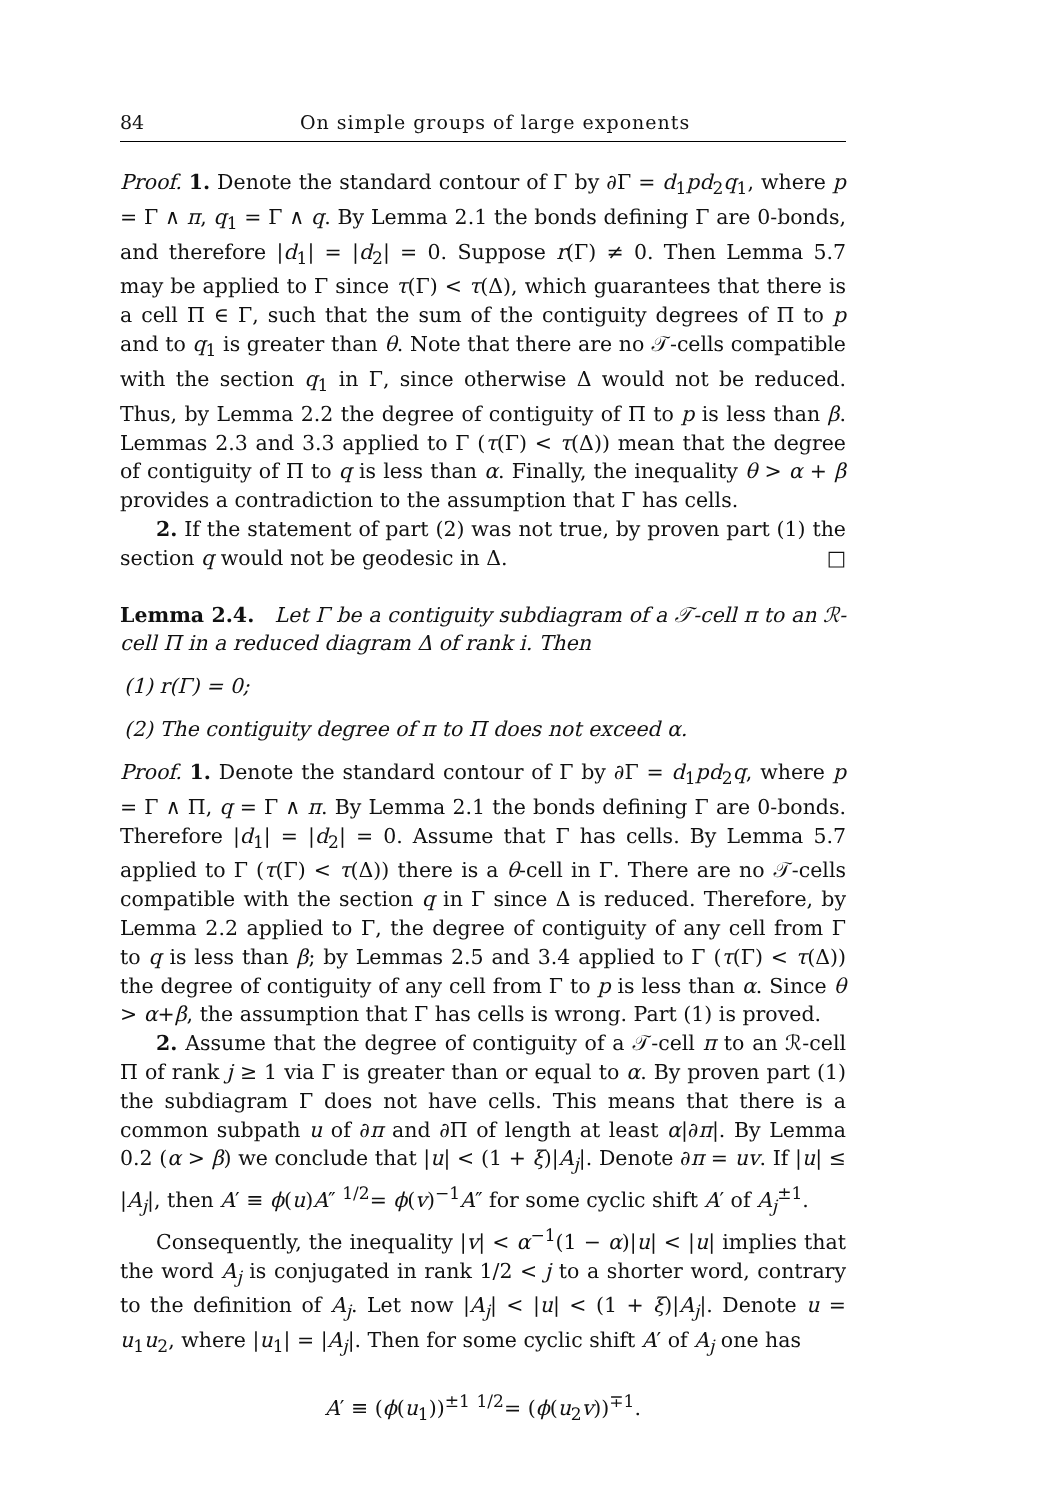84 On simple groups of large exponents
Proof. 1. Denote the standard contour of Γ by ∂Γ = d<sub>1</sub>pd<sub>2</sub>q<sub>1</sub>, where p = Γ ∧ π, q<sub>1</sub> = Γ ∧ q. By Lemma 2.1 the bonds defining Γ are 0-bonds, and therefore |d<sub>1</sub>| = |d<sub>2</sub>| = 0. Suppose r(Γ) ≠ 0. Then Lemma 5.7 may be applied to Γ since τ(Γ) < τ(Δ), which guarantees that there is a cell Π ∈ Γ, such that the sum of the contiguity degrees of Π to p and to q<sub>1</sub> is greater than θ. Note that there are no 𝒯-cells compatible with the section q<sub>1</sub> in Γ, since otherwise Δ would not be reduced. Thus, by Lemma 2.2 the degree of contiguity of Π to p is less than β. Lemmas 2.3 and 3.3 applied to Γ (τ(Γ) < τ(Δ)) mean that the degree of contiguity of Π to q is less than α. Finally, the inequality θ > α + β provides a contradiction to the assumption that Γ has cells.
2. If the statement of part (2) was not true, by proven part (1) the section q would not be geodesic in Δ. □
Lemma 2.4. Let Γ be a contiguity subdiagram of a 𝒯-cell π to an ℛ-cell Π in a reduced diagram Δ of rank i. Then
(1) r(Γ) = 0;
(2) The contiguity degree of π to Π does not exceed α.
Proof. 1. Denote the standard contour of Γ by ∂Γ = d<sub>1</sub>pd<sub>2</sub>q, where p = Γ ∧ Π, q = Γ ∧ π. By Lemma 2.1 the bonds defining Γ are 0-bonds. Therefore |d<sub>1</sub>| = |d<sub>2</sub>| = 0. Assume that Γ has cells. By Lemma 5.7 applied to Γ (τ(Γ) < τ(Δ)) there is a θ-cell in Γ. There are no 𝒯-cells compatible with the section q in Γ since Δ is reduced. Therefore, by Lemma 2.2 applied to Γ, the degree of contiguity of any cell from Γ to q is less than β; by Lemmas 2.5 and 3.4 applied to Γ (τ(Γ) < τ(Δ)) the degree of contiguity of any cell from Γ to p is less than α. Since θ > α+β, the assumption that Γ has cells is wrong. Part (1) is proved.
2. Assume that the degree of contiguity of a 𝒯-cell π to an ℛ-cell Π of rank j ≥ 1 via Γ is greater than or equal to α. By proven part (1) the subdiagram Γ does not have cells. This means that there is a common subpath u of ∂π and ∂Π of length at least α|∂π|. By Lemma 0.2 (α > β) we conclude that |u| < (1 + ξ)|A<sub>j</sub>|. Denote ∂π = uv. If |u| ≤ |A<sub>j</sub>|, then A′ ≡ ϕ(u)A″ <sup>1/2</sup>= ϕ(v)<sup>−1</sup>A″ for some cyclic shift A′ of A<sub>j</sub><sup>±1</sup>.
Consequently, the inequality |v| < α<sup>−1</sup>(1 − α)|u| < |u| implies that the word A<sub>j</sub> is conjugated in rank 1/2 < j to a shorter word, contrary to the definition of A<sub>j</sub>. Let now |A<sub>j</sub>| < |u| < (1 + ξ)|A<sub>j</sub>|. Denote u = u<sub>1</sub>u<sub>2</sub>, where |u<sub>1</sub>| = |A<sub>j</sub>|. Then for some cyclic shift A′ of A<sub>j</sub> one has
A′ ≡ (ϕ(u<sub>1</sub>))<sup>±1</sup> <sup>1/2</sup>= (ϕ(u<sub>2</sub>v))<sup>∓1</sup>.